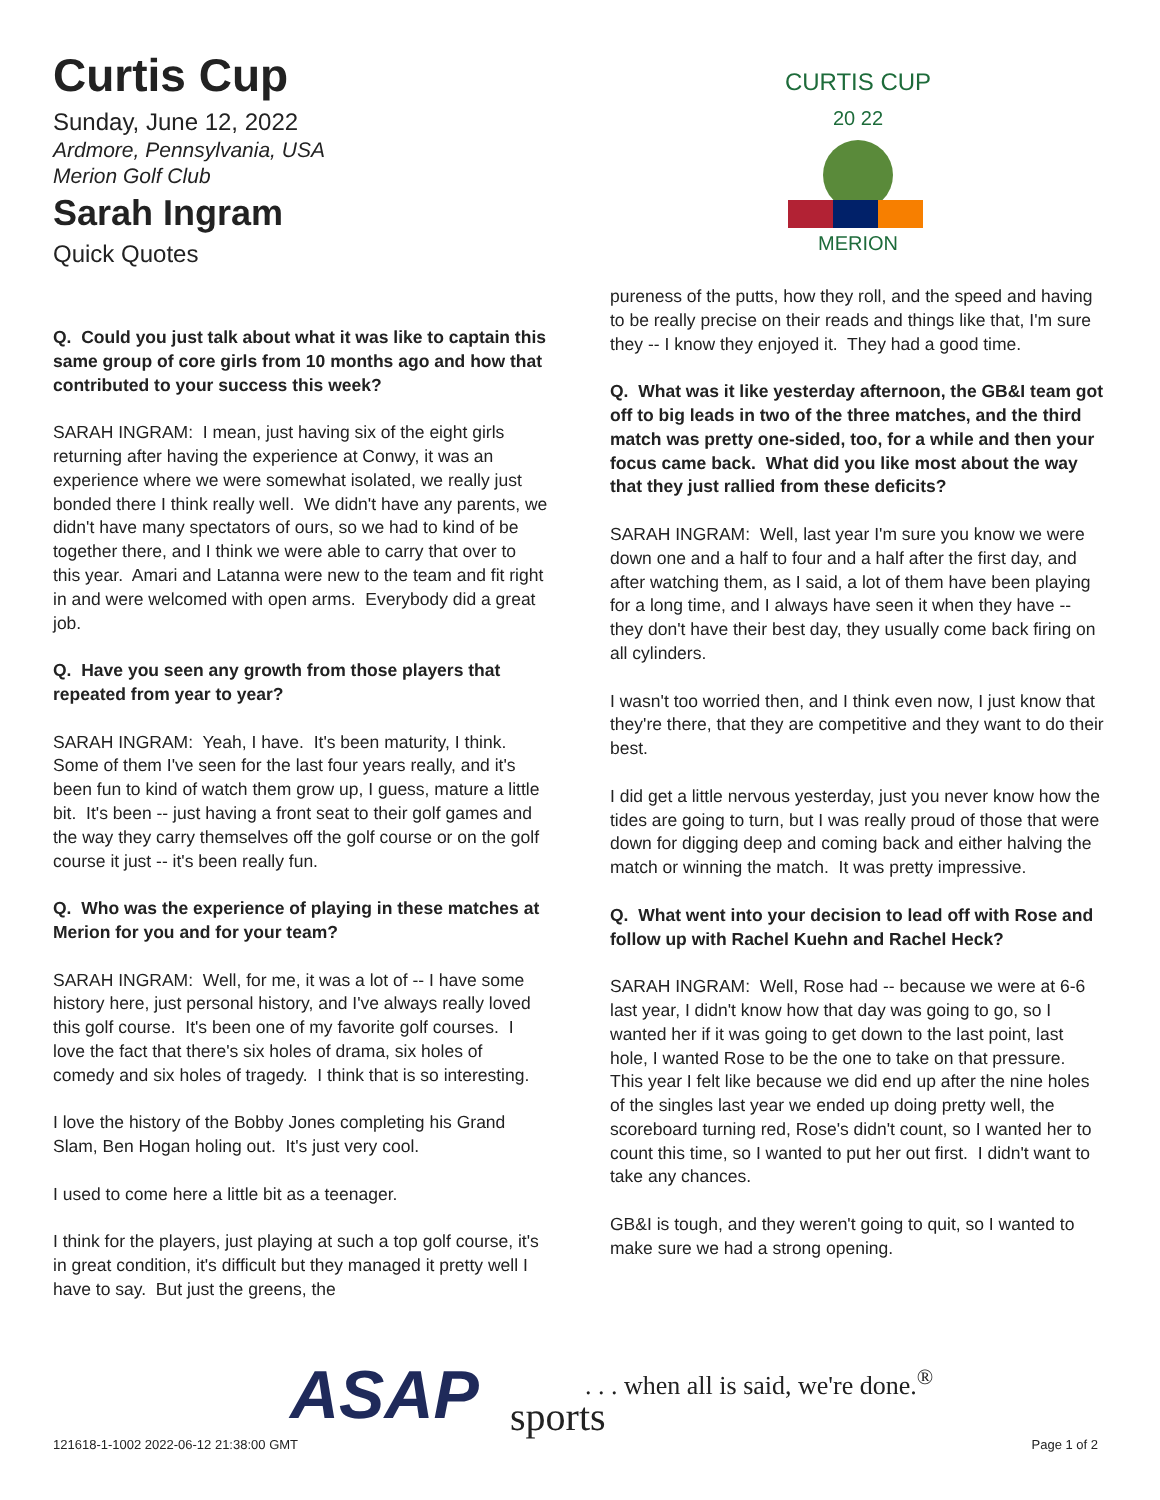Curtis Cup
Sunday, June 12, 2022
Ardmore, Pennsylvania, USA
Merion Golf Club
Sarah Ingram
Quick Quotes
Q. Could you just talk about what it was like to captain this same group of core girls from 10 months ago and how that contributed to your success this week?
SARAH INGRAM: I mean, just having six of the eight girls returning after having the experience at Conwy, it was an experience where we were somewhat isolated, we really just bonded there I think really well. We didn't have any parents, we didn't have many spectators of ours, so we had to kind of be together there, and I think we were able to carry that over to this year. Amari and Latanna were new to the team and fit right in and were welcomed with open arms. Everybody did a great job.
Q. Have you seen any growth from those players that repeated from year to year?
SARAH INGRAM: Yeah, I have. It's been maturity, I think. Some of them I've seen for the last four years really, and it's been fun to kind of watch them grow up, I guess, mature a little bit. It's been -- just having a front seat to their golf games and the way they carry themselves off the golf course or on the golf course it just -- it's been really fun.
Q. Who was the experience of playing in these matches at Merion for you and for your team?
SARAH INGRAM: Well, for me, it was a lot of -- I have some history here, just personal history, and I've always really loved this golf course. It's been one of my favorite golf courses. I love the fact that there's six holes of drama, six holes of comedy and six holes of tragedy. I think that is so interesting.
I love the history of the Bobby Jones completing his Grand Slam, Ben Hogan holing out. It's just very cool.
I used to come here a little bit as a teenager.
I think for the players, just playing at such a top golf course, it's in great condition, it's difficult but they managed it pretty well I have to say. But just the greens, the
CURTIS CUP
20 22
MERION
pureness of the putts, how they roll, and the speed and having to be really precise on their reads and things like that, I'm sure they -- I know they enjoyed it. They had a good time.
Q. What was it like yesterday afternoon, the GB&I team got off to big leads in two of the three matches, and the third match was pretty one-sided, too, for a while and then your focus came back. What did you like most about the way that they just rallied from these deficits?
SARAH INGRAM: Well, last year I'm sure you know we were down one and a half to four and a half after the first day, and after watching them, as I said, a lot of them have been playing for a long time, and I always have seen it when they have -- they don't have their best day, they usually come back firing on all cylinders.
I wasn't too worried then, and I think even now, I just know that they're there, that they are competitive and they want to do their best.
I did get a little nervous yesterday, just you never know how the tides are going to turn, but I was really proud of those that were down for digging deep and coming back and either halving the match or winning the match. It was pretty impressive.
Q. What went into your decision to lead off with Rose and follow up with Rachel Kuehn and Rachel Heck?
SARAH INGRAM: Well, Rose had -- because we were at 6-6 last year, I didn't know how that day was going to go, so I wanted her if it was going to get down to the last point, last hole, I wanted Rose to be the one to take on that pressure. This year I felt like because we did end up after the nine holes of the singles last year we ended up doing pretty well, the scoreboard turning red, Rose's didn't count, so I wanted her to count this time, so I wanted to put her out first. I didn't want to take any chances.
GB&I is tough, and they weren't going to quit, so I wanted to make sure we had a strong opening.
ASAP sports
. . . when all is said, we're done.<sup>®</sup>
121618-1-1002 2022-06-12 21:38:00 GMT
Page 1 of 2